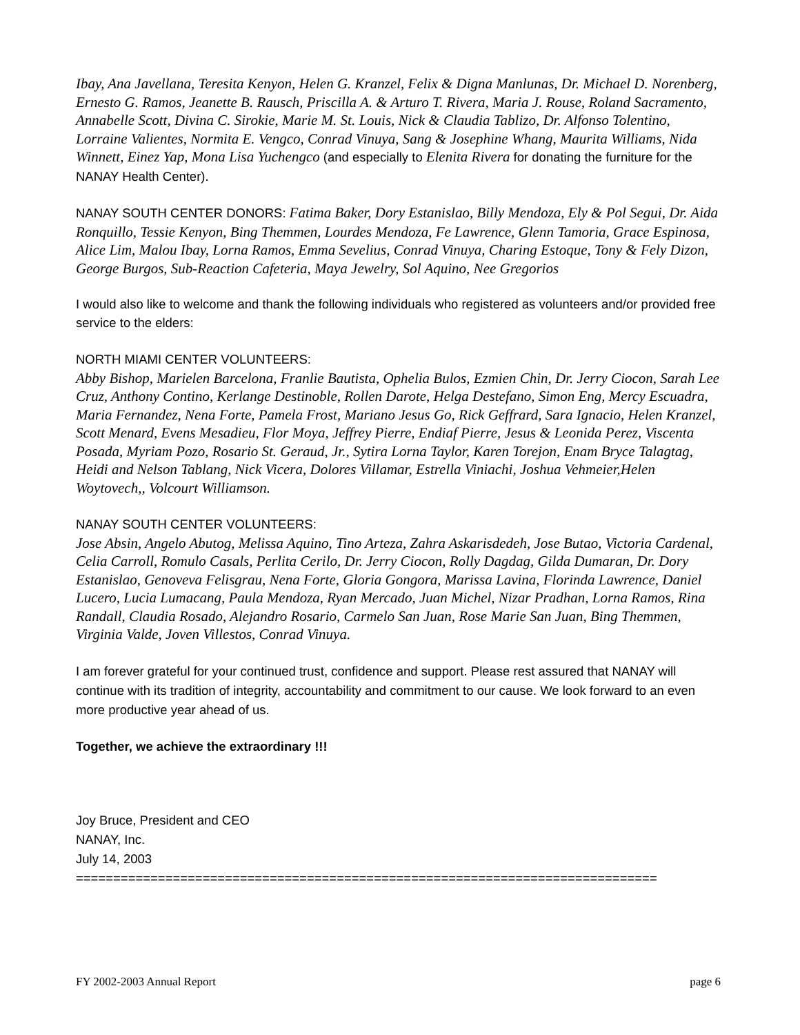Ibay, Ana Javellana, Teresita Kenyon, Helen G. Kranzel, Felix & Digna Manlunas, Dr. Michael D. Norenberg, Ernesto G. Ramos, Jeanette B. Rausch, Priscilla A. & Arturo T. Rivera, Maria J. Rouse, Roland Sacramento, Annabelle Scott, Divina C. Sirokie, Marie M. St. Louis, Nick & Claudia Tablizo, Dr. Alfonso Tolentino, Lorraine Valientes, Normita E. Vengco, Conrad Vinuya, Sang & Josephine Whang, Maurita Williams, Nida Winnett, Einez Yap, Mona Lisa Yuchengco (and especially to Elenita Rivera for donating the furniture for the NANAY Health Center).
NANAY SOUTH CENTER DONORS: Fatima Baker, Dory Estanislao, Billy Mendoza, Ely & Pol Segui, Dr. Aida Ronquillo, Tessie Kenyon, Bing Themmen, Lourdes Mendoza, Fe Lawrence, Glenn Tamoria, Grace Espinosa, Alice Lim, Malou Ibay, Lorna Ramos, Emma Sevelius, Conrad Vinuya, Charing Estoque, Tony & Fely Dizon, George Burgos, Sub-Reaction Cafeteria, Maya Jewelry, Sol Aquino, Nee Gregorios
I would also like to welcome and thank the following individuals who registered as volunteers and/or provided free service to the elders:
NORTH MIAMI CENTER VOLUNTEERS:
Abby Bishop, Marielen Barcelona, Franlie Bautista, Ophelia Bulos, Ezmien Chin, Dr. Jerry Ciocon, Sarah Lee Cruz, Anthony Contino, Kerlange Destinoble, Rollen Darote, Helga Destefano, Simon Eng, Mercy Escuadra, Maria Fernandez, Nena Forte, Pamela Frost, Mariano Jesus Go, Rick Geffrard, Sara Ignacio, Helen Kranzel, Scott Menard, Evens Mesadieu, Flor Moya, Jeffrey Pierre, Endiaf Pierre, Jesus & Leonida Perez, Viscenta Posada, Myriam Pozo, Rosario St. Geraud, Jr., Sytira Lorna Taylor, Karen Torejon, Enam Bryce Talagtag, Heidi and Nelson Tablang, Nick Vicera, Dolores Villamar, Estrella Viniachi, Joshua Vehmeier,Helen Woytovech,, Volcourt Williamson.
NANAY SOUTH CENTER VOLUNTEERS:
Jose Absin, Angelo Abutog, Melissa Aquino, Tino Arteza, Zahra Askarisdedeh, Jose Butao, Victoria Cardenal, Celia Carroll, Romulo Casals, Perlita Cerilo, Dr. Jerry Ciocon, Rolly Dagdag, Gilda Dumaran, Dr. Dory Estanislao, Genoveva Felisgrau, Nena Forte, Gloria Gongora, Marissa Lavina, Florinda Lawrence, Daniel Lucero, Lucia Lumacang, Paula Mendoza, Ryan Mercado, Juan Michel, Nizar Pradhan, Lorna Ramos, Rina Randall, Claudia Rosado, Alejandro Rosario, Carmelo San Juan, Rose Marie San Juan, Bing Themmen, Virginia Valde, Joven Villestos, Conrad Vinuya.
I am forever grateful for your continued trust, confidence and support. Please rest assured that NANAY will continue with its tradition of integrity, accountability and commitment to our cause. We look forward to an even more productive year ahead of us.
Together, we achieve the extraordinary !!!
Joy Bruce, President and CEO
NANAY, Inc.
July 14, 2003
==============================================================================
FY 2002-2003 Annual Report page 6